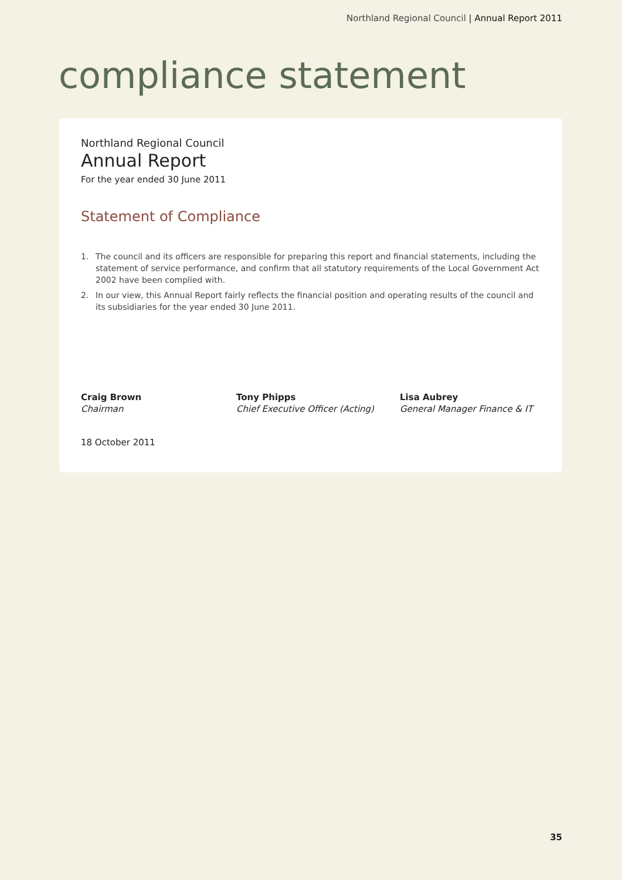Northland Regional Council | Annual Report 2011
compliance statement
Northland Regional Council
Annual Report
For the year ended 30 June 2011
Statement of Compliance
1. The council and its officers are responsible for preparing this report and financial statements, including the statement of service performance, and confirm that all statutory requirements of the Local Government Act 2002 have been complied with.
2. In our view, this Annual Report fairly reflects the financial position and operating results of the council and its subsidiaries for the year ended 30 June 2011.
Craig Brown
Chairman
Tony Phipps
Chief Executive Officer (Acting)
Lisa Aubrey
General Manager Finance & IT
18 October 2011
35